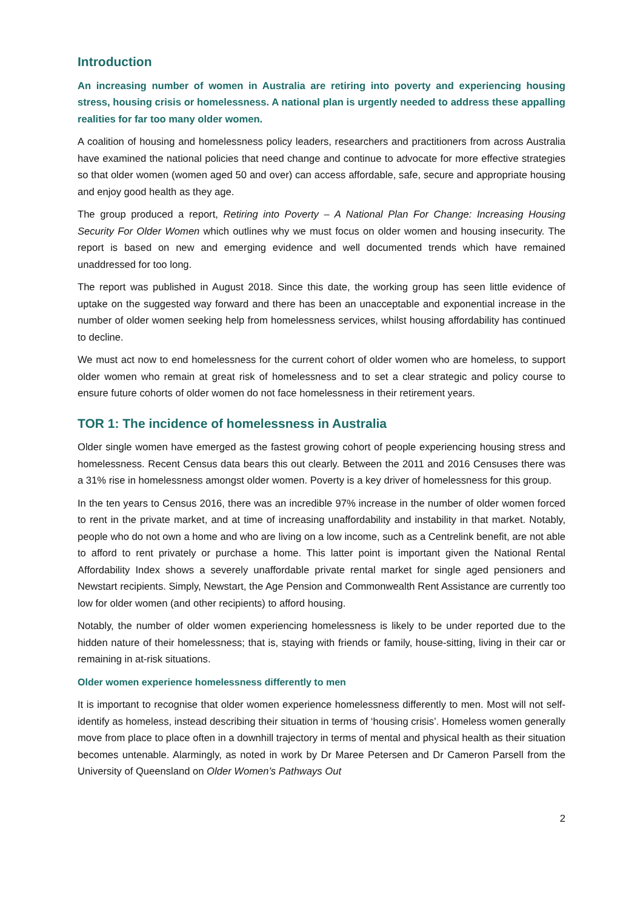Introduction
An increasing number of women in Australia are retiring into poverty and experiencing housing stress, housing crisis or homelessness. A national plan is urgently needed to address these appalling realities for far too many older women.
A coalition of housing and homelessness policy leaders, researchers and practitioners from across Australia have examined the national policies that need change and continue to advocate for more effective strategies so that older women (women aged 50 and over) can access affordable, safe, secure and appropriate housing and enjoy good health as they age.
The group produced a report, Retiring into Poverty – A National Plan For Change: Increasing Housing Security For Older Women which outlines why we must focus on older women and housing insecurity. The report is based on new and emerging evidence and well documented trends which have remained unaddressed for too long.
The report was published in August 2018. Since this date, the working group has seen little evidence of uptake on the suggested way forward and there has been an unacceptable and exponential increase in the number of older women seeking help from homelessness services, whilst housing affordability has continued to decline.
We must act now to end homelessness for the current cohort of older women who are homeless, to support older women who remain at great risk of homelessness and to set a clear strategic and policy course to ensure future cohorts of older women do not face homelessness in their retirement years.
TOR 1: The incidence of homelessness in Australia
Older single women have emerged as the fastest growing cohort of people experiencing housing stress and homelessness. Recent Census data bears this out clearly. Between the 2011 and 2016 Censuses there was a 31% rise in homelessness amongst older women. Poverty is a key driver of homelessness for this group.
In the ten years to Census 2016, there was an incredible 97% increase in the number of older women forced to rent in the private market, and at time of increasing unaffordability and instability in that market. Notably, people who do not own a home and who are living on a low income, such as a Centrelink benefit, are not able to afford to rent privately or purchase a home. This latter point is important given the National Rental Affordability Index shows a severely unaffordable private rental market for single aged pensioners and Newstart recipients. Simply, Newstart, the Age Pension and Commonwealth Rent Assistance are currently too low for older women (and other recipients) to afford housing.
Notably, the number of older women experiencing homelessness is likely to be under reported due to the hidden nature of their homelessness; that is, staying with friends or family, house-sitting, living in their car or remaining in at-risk situations.
Older women experience homelessness differently to men
It is important to recognise that older women experience homelessness differently to men. Most will not self-identify as homeless, instead describing their situation in terms of ‘housing crisis’. Homeless women generally move from place to place often in a downhill trajectory in terms of mental and physical health as their situation becomes untenable. Alarmingly, as noted in work by Dr Maree Petersen and Dr Cameron Parsell from the University of Queensland on Older Women’s Pathways Out
2